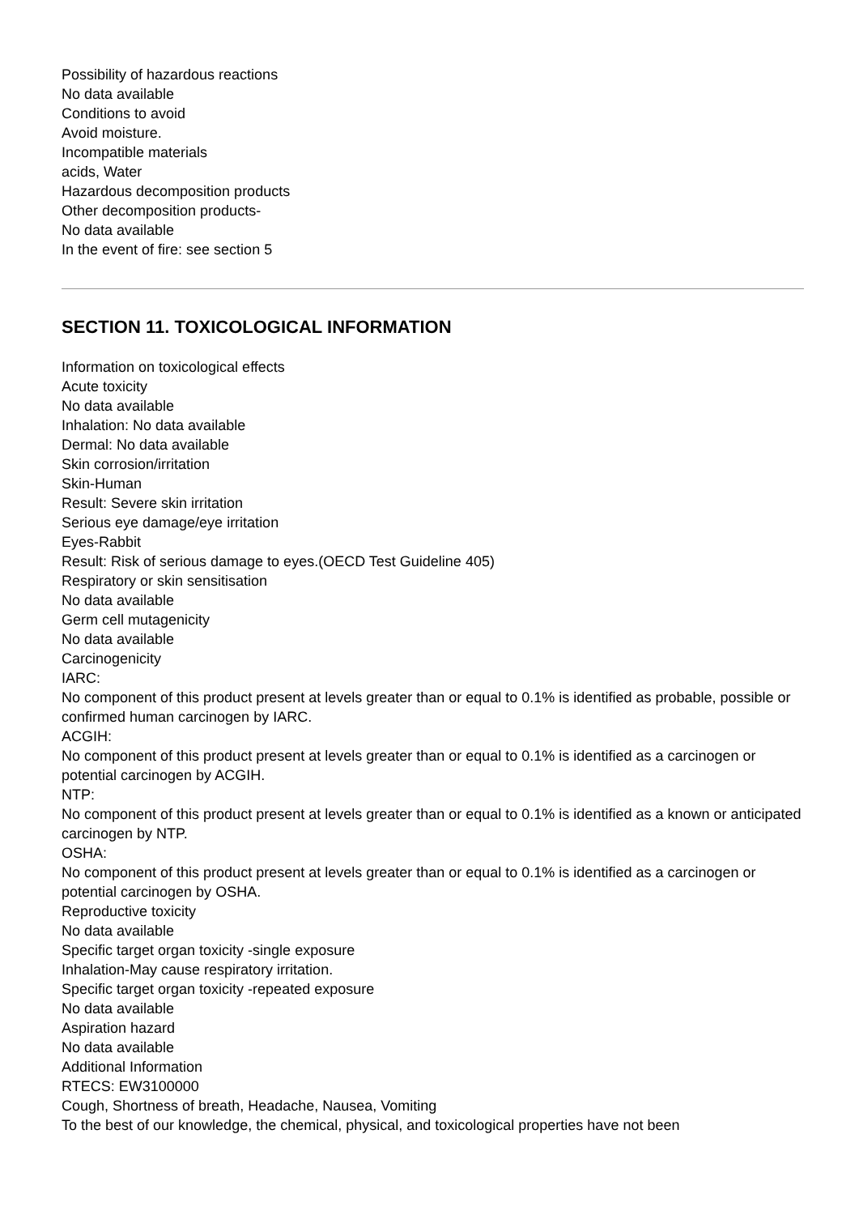Possibility of hazardous reactions
No data available
Conditions to avoid
Avoid moisture.
Incompatible materials
acids, Water
Hazardous decomposition products
Other decomposition products-
No data available
In the event of fire: see section 5
SECTION 11. TOXICOLOGICAL INFORMATION
Information on toxicological effects
Acute toxicity
No data available
Inhalation: No data available
Dermal: No data available
Skin corrosion/irritation
Skin-Human
Result: Severe skin irritation
Serious eye damage/eye irritation
Eyes-Rabbit
Result: Risk of serious damage to eyes.(OECD Test Guideline 405)
Respiratory or skin sensitisation
No data available
Germ cell mutagenicity
No data available
Carcinogenicity
IARC:
No component of this product present at levels greater than or equal to 0.1% is identified as probable, possible or confirmed human carcinogen by IARC.
ACGIH:
No component of this product present at levels greater than or equal to 0.1% is identified as a carcinogen or potential carcinogen by ACGIH.
NTP:
No component of this product present at levels greater than or equal to 0.1% is identified as a known or anticipated carcinogen by NTP.
OSHA:
No component of this product present at levels greater than or equal to 0.1% is identified as a carcinogen or potential carcinogen by OSHA.
Reproductive toxicity
No data available
Specific target organ toxicity -single exposure
Inhalation-May cause respiratory irritation.
Specific target organ toxicity -repeated exposure
No data available
Aspiration hazard
No data available
Additional Information
RTECS: EW3100000
Cough, Shortness of breath, Headache, Nausea, Vomiting
To the best of our knowledge, the chemical, physical, and toxicological properties have not been